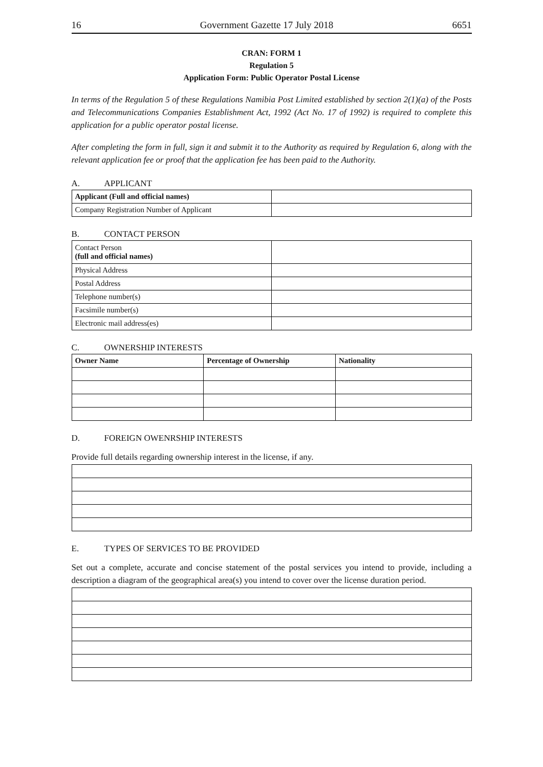16 Government Gazette 17 July 2018 6651
CRAN: FORM 1
Regulation 5
Application Form: Public Operator Postal License
In terms of the Regulation 5 of these Regulations Namibia Post Limited established by section 2(1)(a) of the Posts and Telecommunications Companies Establishment Act, 1992 (Act No. 17 of 1992) is required to complete this application for a public operator postal license.
After completing the form in full, sign it and submit it to the Authority as required by Regulation 6, along with the relevant application fee or proof that the application fee has been paid to the Authority.
A. APPLICANT
| Applicant (Full and official names) | |
| Company Registration Number of Applicant | |
B. CONTACT PERSON
| Contact Person (full and official names) | |
| Physical Address | |
| Postal Address | |
| Telephone number(s) | |
| Facsimile number(s) | |
| Electronic mail address(es) | |
C. OWNERSHIP INTERESTS
| Owner Name | Percentage of Ownership | Nationality |
| --- | --- | --- |
D. FOREIGN OWENRSHIP INTERESTS
Provide full details regarding ownership interest in the license, if any.
E. TYPES OF SERVICES TO BE PROVIDED
Set out a complete, accurate and concise statement of the postal services you intend to provide, including a description a diagram of the geographical area(s) you intend to cover over the license duration period.